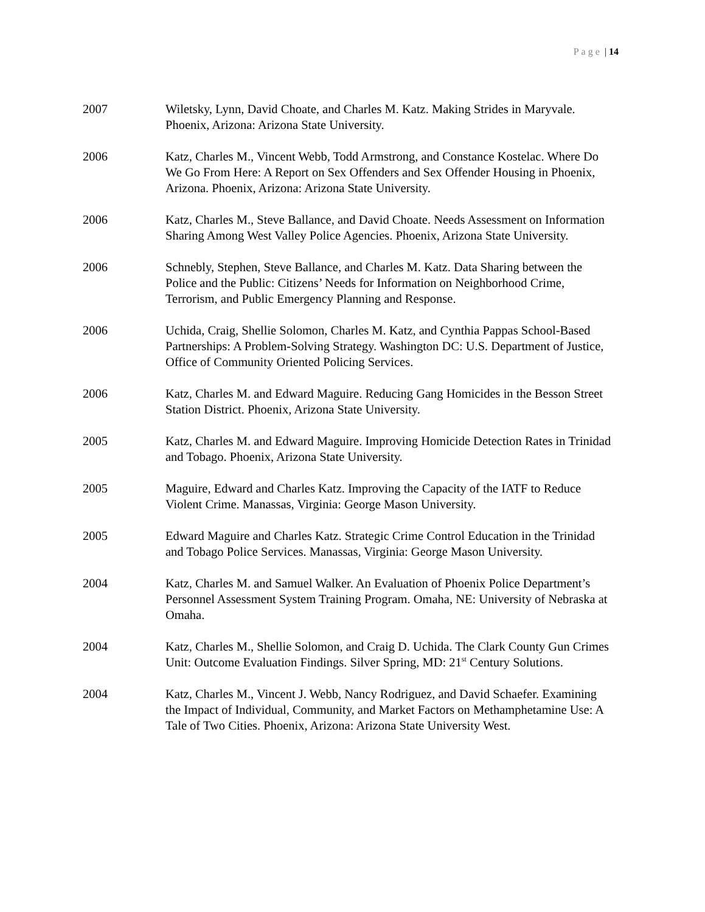Page | 14
2007 Wiletsky, Lynn, David Choate, and Charles M. Katz. Making Strides in Maryvale. Phoenix, Arizona: Arizona State University.
2006 Katz, Charles M., Vincent Webb, Todd Armstrong, and Constance Kostelac. Where Do We Go From Here: A Report on Sex Offenders and Sex Offender Housing in Phoenix, Arizona. Phoenix, Arizona: Arizona State University.
2006 Katz, Charles M., Steve Ballance, and David Choate. Needs Assessment on Information Sharing Among West Valley Police Agencies. Phoenix, Arizona State University.
2006 Schnebly, Stephen, Steve Ballance, and Charles M. Katz. Data Sharing between the Police and the Public: Citizens’ Needs for Information on Neighborhood Crime, Terrorism, and Public Emergency Planning and Response.
2006 Uchida, Craig, Shellie Solomon, Charles M. Katz, and Cynthia Pappas School-Based Partnerships: A Problem-Solving Strategy. Washington DC: U.S. Department of Justice, Office of Community Oriented Policing Services.
2006 Katz, Charles M. and Edward Maguire. Reducing Gang Homicides in the Besson Street Station District. Phoenix, Arizona State University.
2005 Katz, Charles M. and Edward Maguire. Improving Homicide Detection Rates in Trinidad and Tobago. Phoenix, Arizona State University.
2005 Maguire, Edward and Charles Katz. Improving the Capacity of the IATF to Reduce Violent Crime. Manassas, Virginia: George Mason University.
2005 Edward Maguire and Charles Katz. Strategic Crime Control Education in the Trinidad and Tobago Police Services. Manassas, Virginia: George Mason University.
2004 Katz, Charles M. and Samuel Walker. An Evaluation of Phoenix Police Department’s Personnel Assessment System Training Program. Omaha, NE: University of Nebraska at Omaha.
2004 Katz, Charles M., Shellie Solomon, and Craig D. Uchida. The Clark County Gun Crimes Unit: Outcome Evaluation Findings. Silver Spring, MD: 21<sup>st</sup> Century Solutions.
2004 Katz, Charles M., Vincent J. Webb, Nancy Rodriguez, and David Schaefer. Examining the Impact of Individual, Community, and Market Factors on Methamphetamine Use: A Tale of Two Cities. Phoenix, Arizona: Arizona State University West.